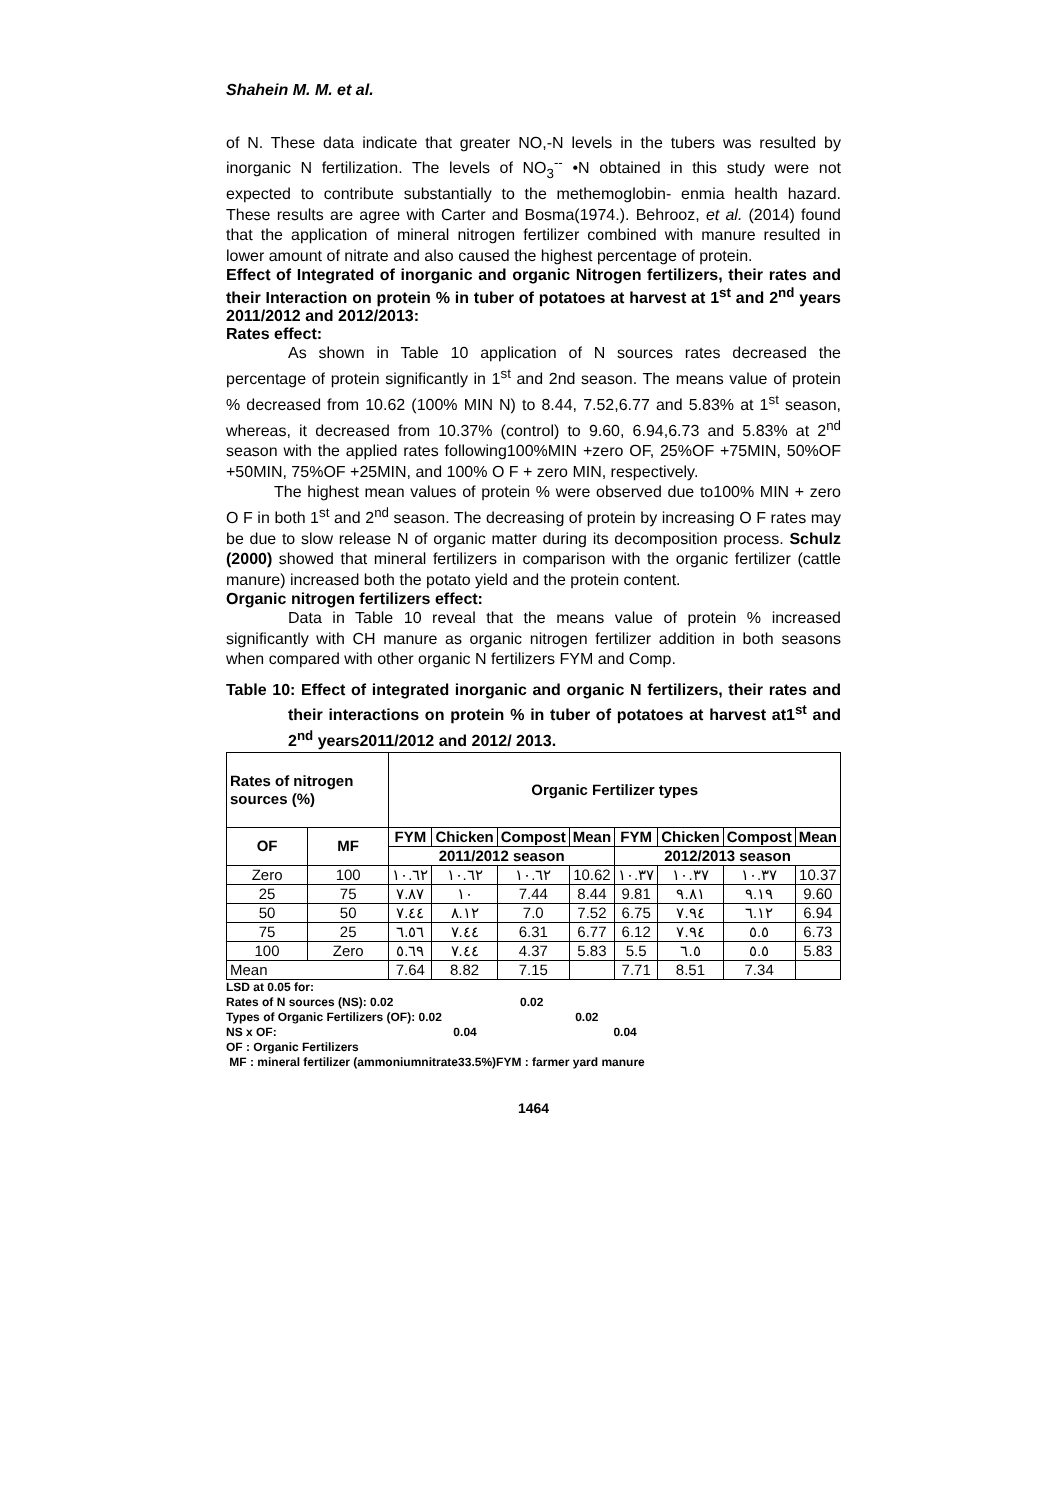Shahein M. M. et al.
of N. These data indicate that greater NO,-N levels in the tubers was resulted by inorganic N fertilization. The levels of NO<sub>3</sub><sup>--</sup> •N obtained in this study were not expected to contribute substantially to the methemoglobin- enmia health hazard. These results are agree with Carter and Bosma(1974.). Behrooz, et al. (2014) found that the application of mineral nitrogen fertilizer combined with manure resulted in lower amount of nitrate and also caused the highest percentage of protein.
Effect of Integrated of inorganic and organic Nitrogen fertilizers, their rates and their Interaction on protein % in tuber of potatoes at harvest at 1<sup>st</sup> and 2<sup>nd</sup> years 2011/2012 and 2012/2013:
Rates effect:
As shown in Table 10 application of N sources rates decreased the percentage of protein significantly in 1<sup>st</sup> and 2nd season. The means value of protein % decreased from 10.62 (100% MIN N) to 8.44, 7.52,6.77 and 5.83% at 1<sup>st</sup> season, whereas, it decreased from 10.37% (control) to 9.60, 6.94,6.73 and 5.83% at 2<sup>nd</sup> season with the applied rates following100%MIN +zero OF, 25%OF +75MIN, 50%OF +50MIN, 75%OF +25MIN, and 100% O F + zero MIN, respectively.
The highest mean values of protein % were observed due to100% MIN + zero O F in both 1<sup>st</sup> and 2<sup>nd</sup> season. The decreasing of protein by increasing O F rates may be due to slow release N of organic matter during its decomposition process. Schulz (2000) showed that mineral fertilizers in comparison with the organic fertilizer (cattle manure) increased both the potato yield and the protein content.
Organic nitrogen fertilizers effect:
Data in Table 10 reveal that the means value of protein % increased significantly with CH manure as organic nitrogen fertilizer addition in both seasons when compared with other organic N fertilizers FYM and Comp.
Table 10: Effect of integrated inorganic and organic N fertilizers, their rates and their interactions on protein % in tuber of potatoes at harvest at1<sup>st</sup> and 2<sup>nd</sup> years2011/2012 and 2012/ 2013.
| Rates of nitrogen sources (%) | | Organic Fertilizer types | | | | | | | |
| --- | --- | --- | --- | --- | --- | --- | --- | --- | --- |
| OF | MF | FYM | Chicken | Compost | Mean | FYM | Chicken | Compost | Mean |
| | | 2011/2012 season | | | | 2012/2013 season | | | |
| Zero | 100 | ١٠.٦٢ | ١٠.٦٢ | ١٠.٦٢ | 10.62 | ١٠.٣٧ | ١٠.٣٧ | ١٠.٣٧ | 10.37 |
| 25 | 75 | ٧.٨٧ | ١٠ | 7.44 | 8.44 | 9.81 | ٩.٨١ | ٩.١٩ | 9.60 |
| 50 | 50 | ٧.٤٤ | ٨.١٢ | 7.0 | 7.52 | 6.75 | ٧.٩٤ | ٦.١٢ | 6.94 |
| 75 | 25 | ٦.٥٦ | ٧.٤٤ | 6.31 | 6.77 | 6.12 | ٧.٩٤ | ٥.٥ | 6.73 |
| 100 | Zero | ٥.٦٩ | ٧.٤٤ | 4.37 | 5.83 | 5.5 | ٦.٥ | ٥.٥ | 5.83 |
| Mean | | 7.64 | 8.82 | 7.15 | | 7.71 | 8.51 | 7.34 | |
LSD at 0.05 for:
Rates of N sources (NS): 0.02 0.02
Types of Organic Fertilizers (OF): 0.02 0.02
NS x OF: 0.04 0.04
OF : Organic Fertilizers
MF : mineral fertilizer (ammoniumnitrate33.5%)FYM : farmer yard manure
1464